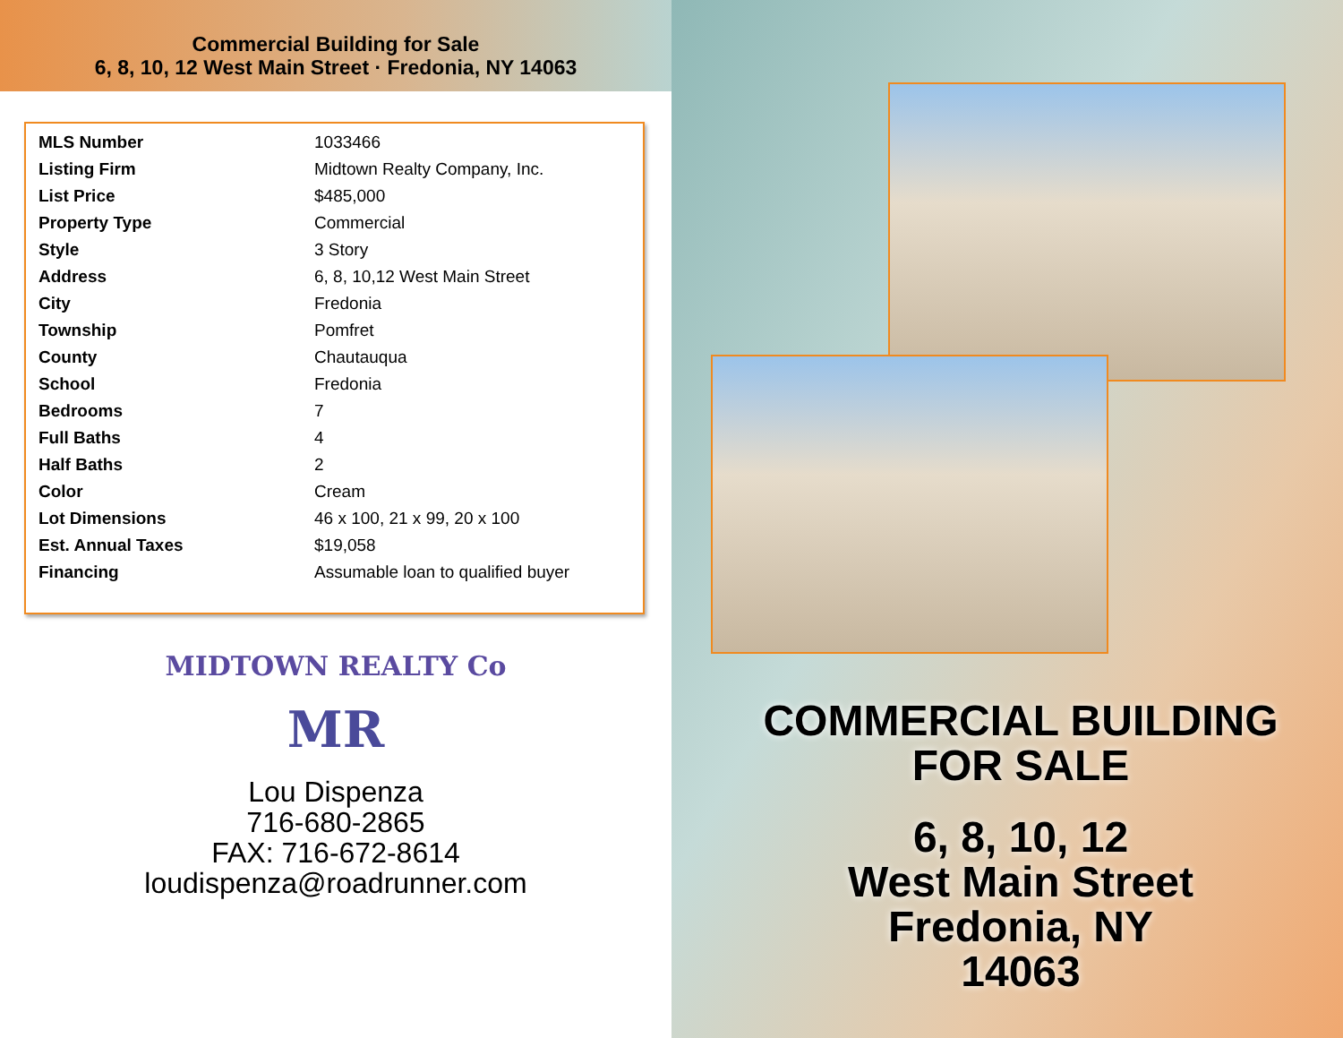Commercial Building for Sale
6, 8, 10, 12 West Main Street · Fredonia, NY 14063
| MLS Number | 1033466 |
| Listing Firm | Midtown Realty Company, Inc. |
| List Price | $485,000 |
| Property Type | Commercial |
| Style | 3 Story |
| Address | 6, 8, 10,12 West Main Street |
| City | Fredonia |
| Township | Pomfret |
| County | Chautauqua |
| School | Fredonia |
| Bedrooms | 7 |
| Full Baths | 4 |
| Half Baths | 2 |
| Color | Cream |
| Lot Dimensions | 46 x 100, 21 x 99, 20 x 100 |
| Est. Annual Taxes | $19,058 |
| Financing | Assumable loan to qualified buyer |
MIDTOWN REALTY Co
MR
Lou Dispenza
716-680-2865
FAX: 716-672-8614
loudispenza@roadrunner.com
COMMERCIAL BUILDING
FOR SALE
6, 8, 10, 12
West Main Street
Fredonia, NY
14063